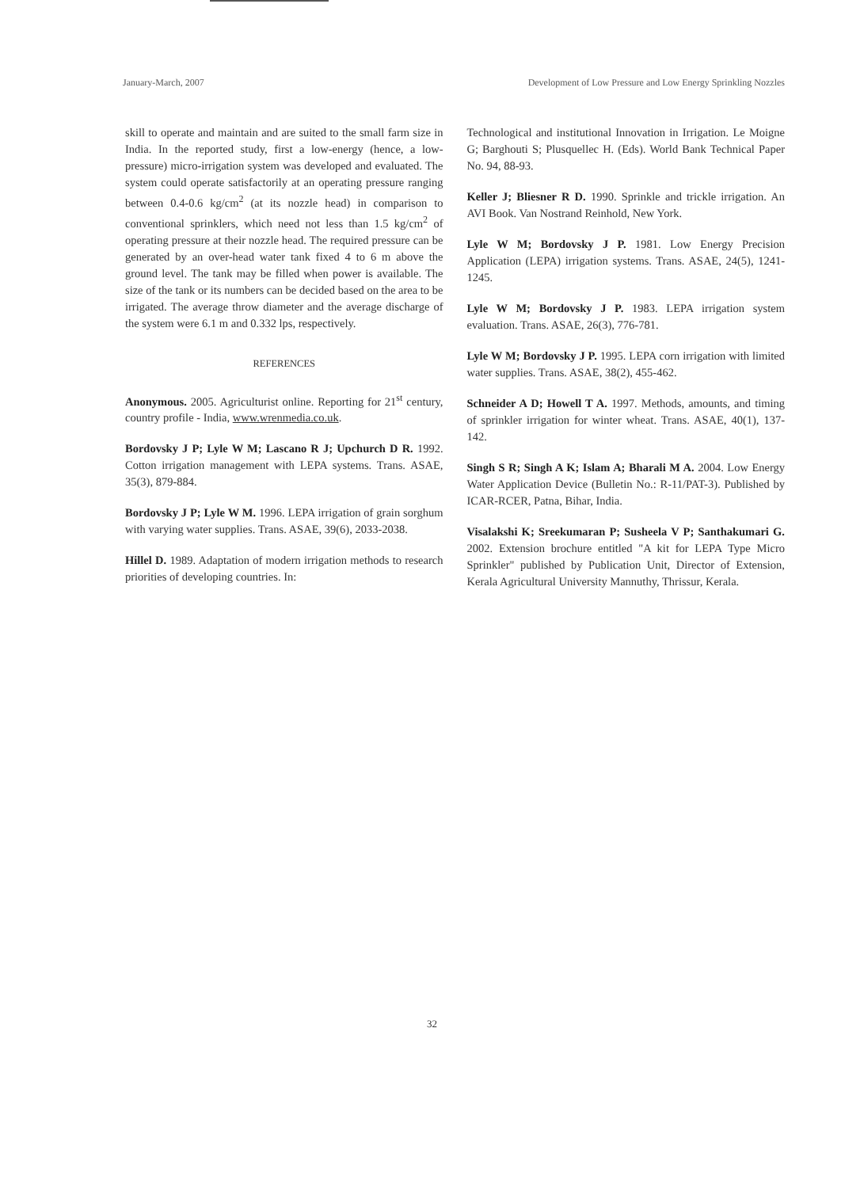January-March, 2007 Development of Low Pressure and Low Energy Sprinkling Nozzles
skill to operate and maintain and are suited to the small farm size in India. In the reported study, first a low-energy (hence, a low-pressure) micro-irrigation system was developed and evaluated. The system could operate satisfactorily at an operating pressure ranging between 0.4-0.6 kg/cm<sup>2</sup> (at its nozzle head) in comparison to conventional sprinklers, which need not less than 1.5 kg/cm<sup>2</sup> of operating pressure at their nozzle head. The required pressure can be generated by an over-head water tank fixed 4 to 6 m above the ground level. The tank may be filled when power is available. The size of the tank or its numbers can be decided based on the area to be irrigated. The average throw diameter and the average discharge of the system were 6.1 m and 0.332 lps, respectively.
REFERENCES
Anonymous. 2005. Agriculturist online. Reporting for 21<sup>st</sup> century, country profile - India, www.wrenmedia.co.uk.
Bordovsky J P; Lyle W M; Lascano R J; Upchurch D R. 1992. Cotton irrigation management with LEPA systems. Trans. ASAE, 35(3), 879-884.
Bordovsky J P; Lyle W M. 1996. LEPA irrigation of grain sorghum with varying water supplies. Trans. ASAE, 39(6), 2033-2038.
Hillel D. 1989. Adaptation of modern irrigation methods to research priorities of developing countries. In:
Technological and institutional Innovation in Irrigation. Le Moigne G; Barghouti S; Plusquellec H. (Eds). World Bank Technical Paper No. 94, 88-93.
Keller J; Bliesner R D. 1990. Sprinkle and trickle irrigation. An AVI Book. Van Nostrand Reinhold, New York.
Lyle W M; Bordovsky J P. 1981. Low Energy Precision Application (LEPA) irrigation systems. Trans. ASAE, 24(5), 1241-1245.
Lyle W M; Bordovsky J P. 1983. LEPA irrigation system evaluation. Trans. ASAE, 26(3), 776-781.
Lyle W M; Bordovsky J P. 1995. LEPA corn irrigation with limited water supplies. Trans. ASAE, 38(2), 455-462.
Schneider A D; Howell T A. 1997. Methods, amounts, and timing of sprinkler irrigation for winter wheat. Trans. ASAE, 40(1), 137-142.
Singh S R; Singh A K; Islam A; Bharali M A. 2004. Low Energy Water Application Device (Bulletin No.: R-11/PAT-3). Published by ICAR-RCER, Patna, Bihar, India.
Visalakshi K; Sreekumaran P; Susheela V P; Santhakumari G. 2002. Extension brochure entitled "A kit for LEPA Type Micro Sprinkler" published by Publication Unit, Director of Extension, Kerala Agricultural University Mannuthy, Thrissur, Kerala.
32